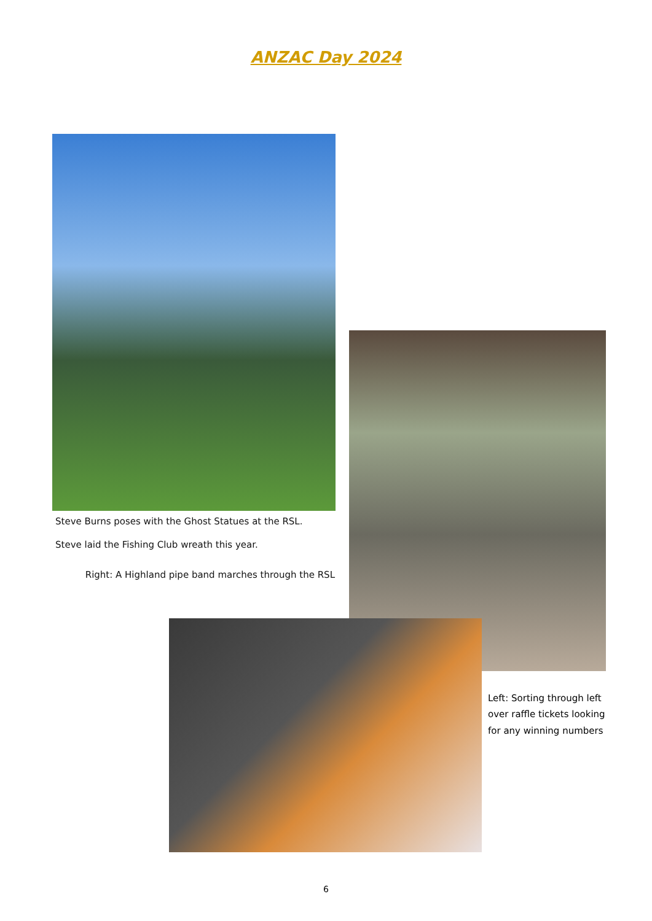ANZAC Day 2024
Steve Burns poses with the Ghost Statues at the RSL.
Steve laid the Fishing Club wreath this year.
Right: A Highland pipe band marches through the RSL
Left: Sorting through left over raffle tickets looking for any winning numbers
6